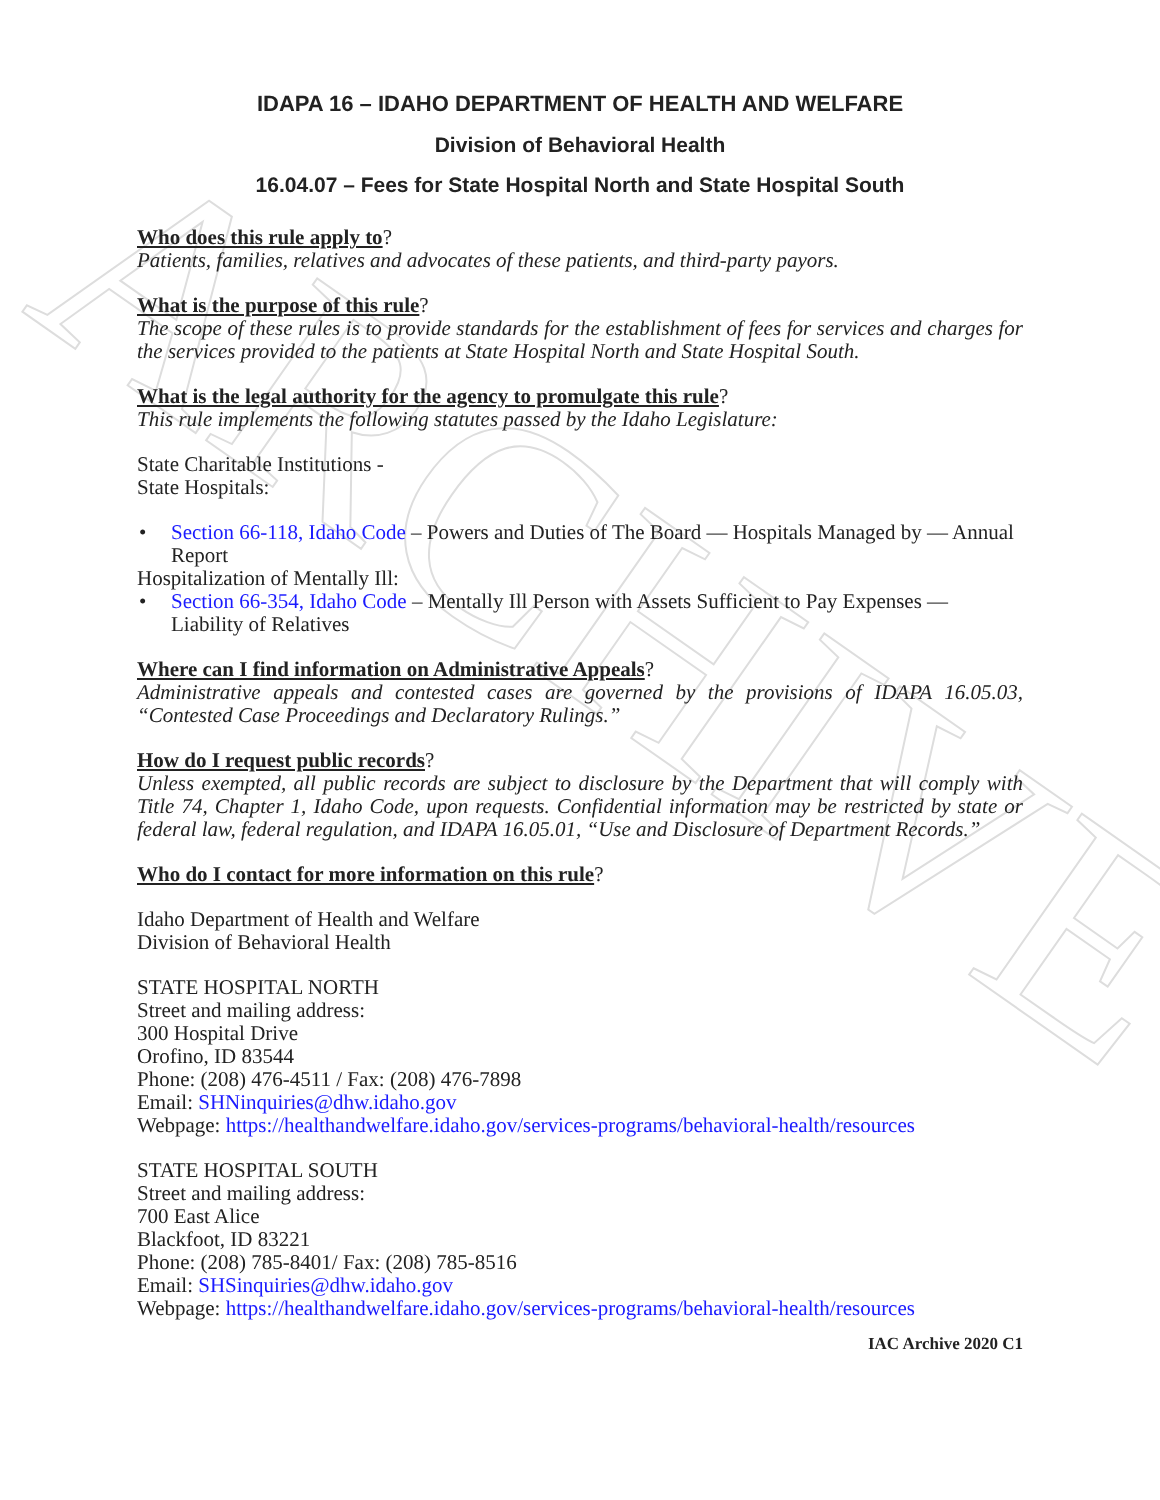ARCHIVE
IDAPA 16 – IDAHO DEPARTMENT OF HEALTH AND WELFARE
Division of Behavioral Health
16.04.07 – Fees for State Hospital North and State Hospital South
Who does this rule apply to?
Patients, families, relatives and advocates of these patients, and third-party payors.
What is the purpose of this rule?
The scope of these rules is to provide standards for the establishment of fees for services and charges for the services provided to the patients at State Hospital North and State Hospital South.
What is the legal authority for the agency to promulgate this rule?
This rule implements the following statutes passed by the Idaho Legislature:
State Charitable Institutions -
State Hospitals:
• Section 66-118, Idaho Code – Powers and Duties of The Board — Hospitals Managed by — Annual Report
Hospitalization of Mentally Ill:
• Section 66-354, Idaho Code – Mentally Ill Person with Assets Sufficient to Pay Expenses — Liability of Relatives
Where can I find information on Administrative Appeals?
Administrative appeals and contested cases are governed by the provisions of IDAPA 16.05.03, “Contested Case Proceedings and Declaratory Rulings.”
How do I request public records?
Unless exempted, all public records are subject to disclosure by the Department that will comply with Title 74, Chapter 1, Idaho Code, upon requests. Confidential information may be restricted by state or federal law, federal regulation, and IDAPA 16.05.01, “Use and Disclosure of Department Records.”
Who do I contact for more information on this rule?
Idaho Department of Health and Welfare
Division of Behavioral Health
STATE HOSPITAL NORTH
Street and mailing address:
300 Hospital Drive
Orofino, ID 83544
Phone: (208) 476-4511 / Fax: (208) 476-7898
Email: SHNinquiries@dhw.idaho.gov
Webpage: https://healthandwelfare.idaho.gov/services-programs/behavioral-health/resources
STATE HOSPITAL SOUTH
Street and mailing address:
700 East Alice
Blackfoot, ID 83221
Phone: (208) 785-8401/ Fax: (208) 785-8516
Email: SHSinquiries@dhw.idaho.gov
Webpage: https://healthandwelfare.idaho.gov/services-programs/behavioral-health/resources
IAC Archive 2020 C1